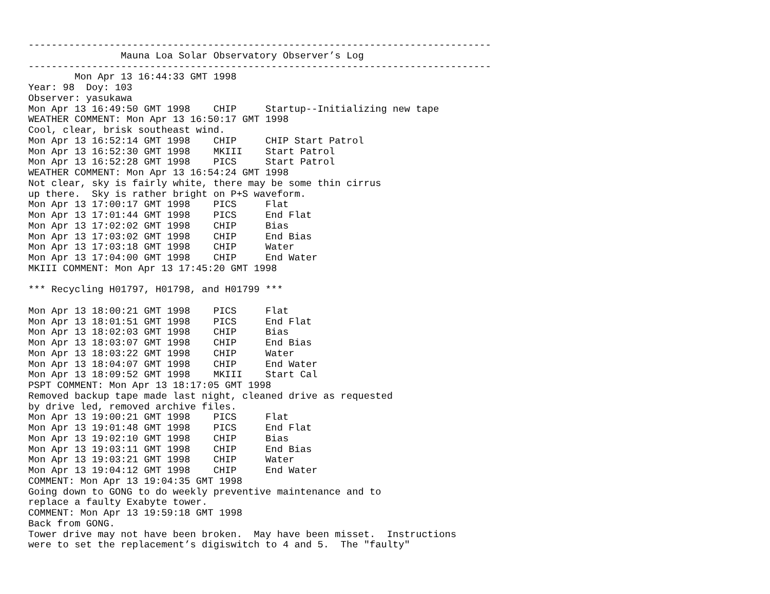--------------------------------------------------------------------------------
                Mauna Loa Solar Observatory Observer’s Log
--------------------------------------------------------------------------------
        Mon Apr 13 16:44:33 GMT 1998
Year: 98  Doy: 103
Observer: yasukawa
Mon Apr 13 16:49:50 GMT 1998    CHIP     Startup--Initializing new tape
WEATHER COMMENT: Mon Apr 13 16:50:17 GMT 1998
Cool, clear, brisk southeast wind.
Mon Apr 13 16:52:14 GMT 1998    CHIP     CHIP Start Patrol
Mon Apr 13 16:52:30 GMT 1998    MKIII    Start Patrol
Mon Apr 13 16:52:28 GMT 1998    PICS     Start Patrol
WEATHER COMMENT: Mon Apr 13 16:54:24 GMT 1998
Not clear, sky is fairly white, there may be some thin cirrus
up there.  Sky is rather bright on P+S waveform.
Mon Apr 13 17:00:17 GMT 1998    PICS     Flat
Mon Apr 13 17:01:44 GMT 1998    PICS     End Flat
Mon Apr 13 17:02:02 GMT 1998    CHIP     Bias
Mon Apr 13 17:03:02 GMT 1998    CHIP     End Bias
Mon Apr 13 17:03:18 GMT 1998    CHIP     Water
Mon Apr 13 17:04:00 GMT 1998    CHIP     End Water
MKIII COMMENT: Mon Apr 13 17:45:20 GMT 1998

*** Recycling H01797, H01798, and H01799 ***

Mon Apr 13 18:00:21 GMT 1998    PICS     Flat
Mon Apr 13 18:01:51 GMT 1998    PICS     End Flat
Mon Apr 13 18:02:03 GMT 1998    CHIP     Bias
Mon Apr 13 18:03:07 GMT 1998    CHIP     End Bias
Mon Apr 13 18:03:22 GMT 1998    CHIP     Water
Mon Apr 13 18:04:07 GMT 1998    CHIP     End Water
Mon Apr 13 18:09:52 GMT 1998    MKIII    Start Cal
PSPT COMMENT: Mon Apr 13 18:17:05 GMT 1998
Removed backup tape made last night, cleaned drive as requested
by drive led, removed archive files.
Mon Apr 13 19:00:21 GMT 1998    PICS     Flat
Mon Apr 13 19:01:48 GMT 1998    PICS     End Flat
Mon Apr 13 19:02:10 GMT 1998    CHIP     Bias
Mon Apr 13 19:03:11 GMT 1998    CHIP     End Bias
Mon Apr 13 19:03:21 GMT 1998    CHIP     Water
Mon Apr 13 19:04:12 GMT 1998    CHIP     End Water
COMMENT: Mon Apr 13 19:04:35 GMT 1998
Going down to GONG to do weekly preventive maintenance and to
replace a faulty Exabyte tower.
COMMENT: Mon Apr 13 19:59:18 GMT 1998
Back from GONG.
Tower drive may not have been broken.  May have been misset.  Instructions
were to set the replacement’s digiswitch to 4 and 5.  The "faulty"